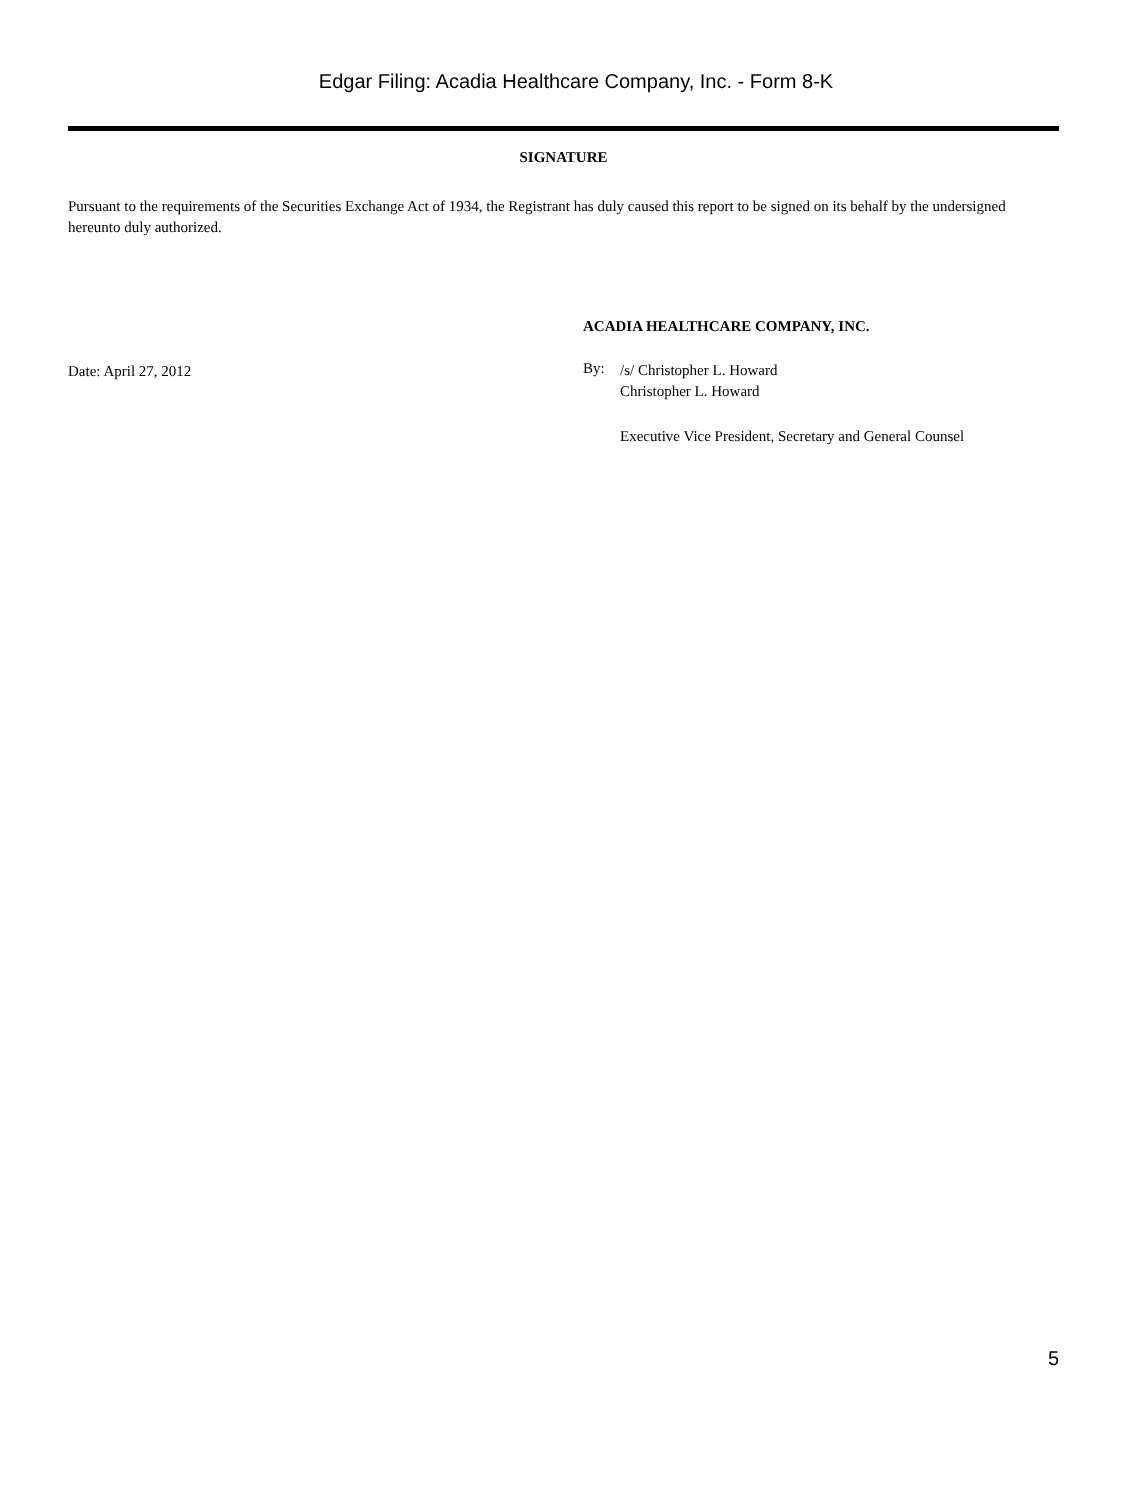Edgar Filing: Acadia Healthcare Company, Inc. - Form 8-K
SIGNATURE
Pursuant to the requirements of the Securities Exchange Act of 1934, the Registrant has duly caused this report to be signed on its behalf by the undersigned hereunto duly authorized.
Date: April 27, 2012
ACADIA HEALTHCARE COMPANY, INC.
By:
/s/ Christopher L. Howard
Christopher L. Howard
Executive Vice President, Secretary and General Counsel
5